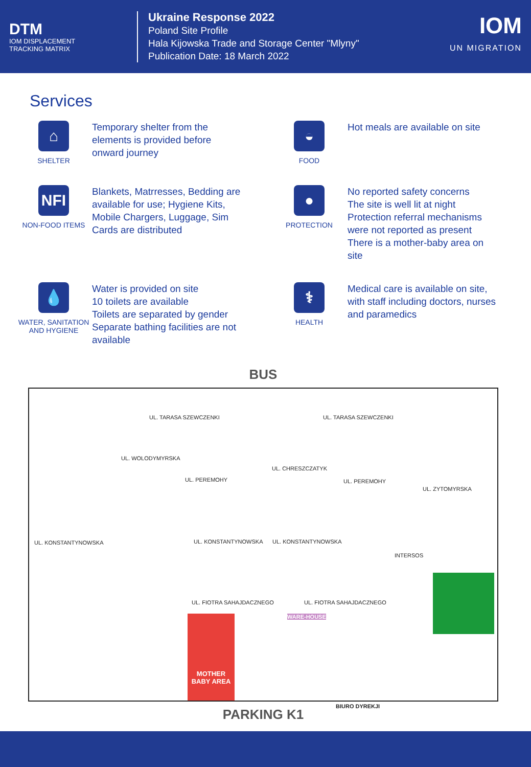DTM
IOM DISPLACEMENT
TRACKING MATRIX
Ukraine Response 2022
Poland Site Profile
Hala Kijowska Trade and Storage Center "Mlyny"
Publication Date: 18 March 2022
IOM
UN MIGRATION
Services
⌂
SHELTER
Temporary shelter from the elements is provided before onward journey
◒
FOOD
Hot meals are available on site
NFI
NON-FOOD ITEMS
Blankets, Matrresses, Bedding are available for use; Hygiene Kits, Mobile Chargers, Luggage, Sim Cards are distributed
●
PROTECTION
No reported safety concerns
The site is well lit at night
Protection referral mechanisms were not reported as present
There is a mother-baby area on site
💧
WATER, SANITATION AND HYGIENE
Water is provided on site
10 toilets are available
Toilets are separated by gender
Separate bathing facilities are not available
⚕
HEALTH
Medical care is available on site, with staff including doctors, nurses and paramedics
BUS
UL. TARASA SZEWCZENKI UL. TARASA SZEWCZENKI
UL. PEREMOHY UL. PEREMOHY
UL. KONSTANTYNOWSKA UL. KONSTANTYNOWSKA UL. KONSTANTYNOWSKA
UL. FIOTRA SAHAJDACZNEGO UL. FIOTRA SAHAJDACZNEGO
UL. WOLODYMYRSKA
UL. CHRESZCZATYK
UL. ZYTOMYRSKA
INTERSOS
MOTHER BABY AREA
WARE-HOUSE
BIURO DYREKJI
PARKING K1